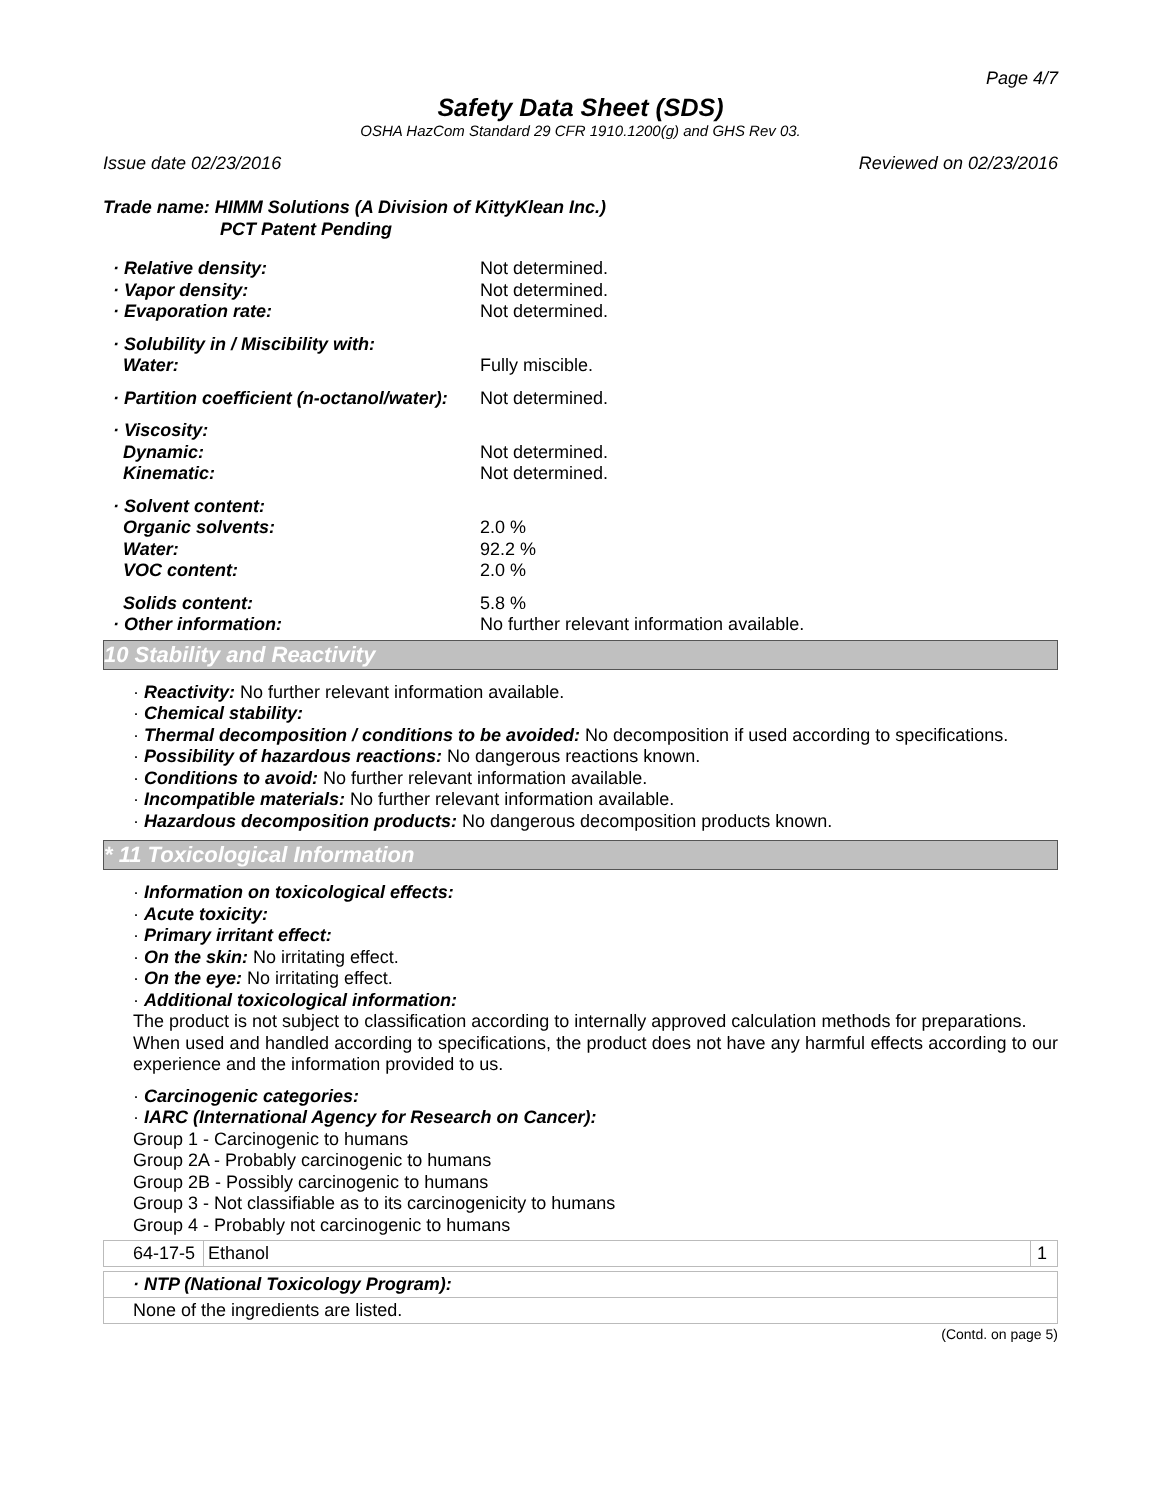Page 4/7
Safety Data Sheet (SDS)
OSHA HazCom Standard 29 CFR 1910.1200(g) and GHS Rev 03.
Issue date 02/23/2016 Reviewed on 02/23/2016
Trade name: HIMM Solutions (A Division of KittyKlean Inc.)
PCT Patent Pending
| · Relative density: | Not determined. |
| · Vapor density: | Not determined. |
| · Evaporation rate: | Not determined. |
| · Solubility in / Miscibility with: | |
| Water: | Fully miscible. |
| · Partition coefficient (n-octanol/water): | Not determined. |
| · Viscosity: | |
| Dynamic: | Not determined. |
| Kinematic: | Not determined. |
| · Solvent content: | |
| Organic solvents: | 2.0 % |
| Water: | 92.2 % |
| VOC content: | 2.0 % |
| Solids content: | 5.8 % |
| · Other information: | No further relevant information available. |
10 Stability and Reactivity
· Reactivity: No further relevant information available.
· Chemical stability:
· Thermal decomposition / conditions to be avoided: No decomposition if used according to specifications.
· Possibility of hazardous reactions: No dangerous reactions known.
· Conditions to avoid: No further relevant information available.
· Incompatible materials: No further relevant information available.
· Hazardous decomposition products: No dangerous decomposition products known.
* 11 Toxicological Information
· Information on toxicological effects:
· Acute toxicity:
· Primary irritant effect:
· On the skin: No irritating effect.
· On the eye: No irritating effect.
· Additional toxicological information:
The product is not subject to classification according to internally approved calculation methods for preparations.
When used and handled according to specifications, the product does not have any harmful effects according to our experience and the information provided to us.
· Carcinogenic categories:
· IARC (International Agency for Research on Cancer):
Group 1 - Carcinogenic to humans
Group 2A - Probably carcinogenic to humans
Group 2B - Possibly carcinogenic to humans
Group 3 - Not classifiable as to its carcinogenicity to humans
Group 4 - Probably not carcinogenic to humans
| 64-17-5 | Ethanol | 1 |
| · NTP (National Toxicology Program): |
| None of the ingredients are listed. |
(Contd. on page 5)